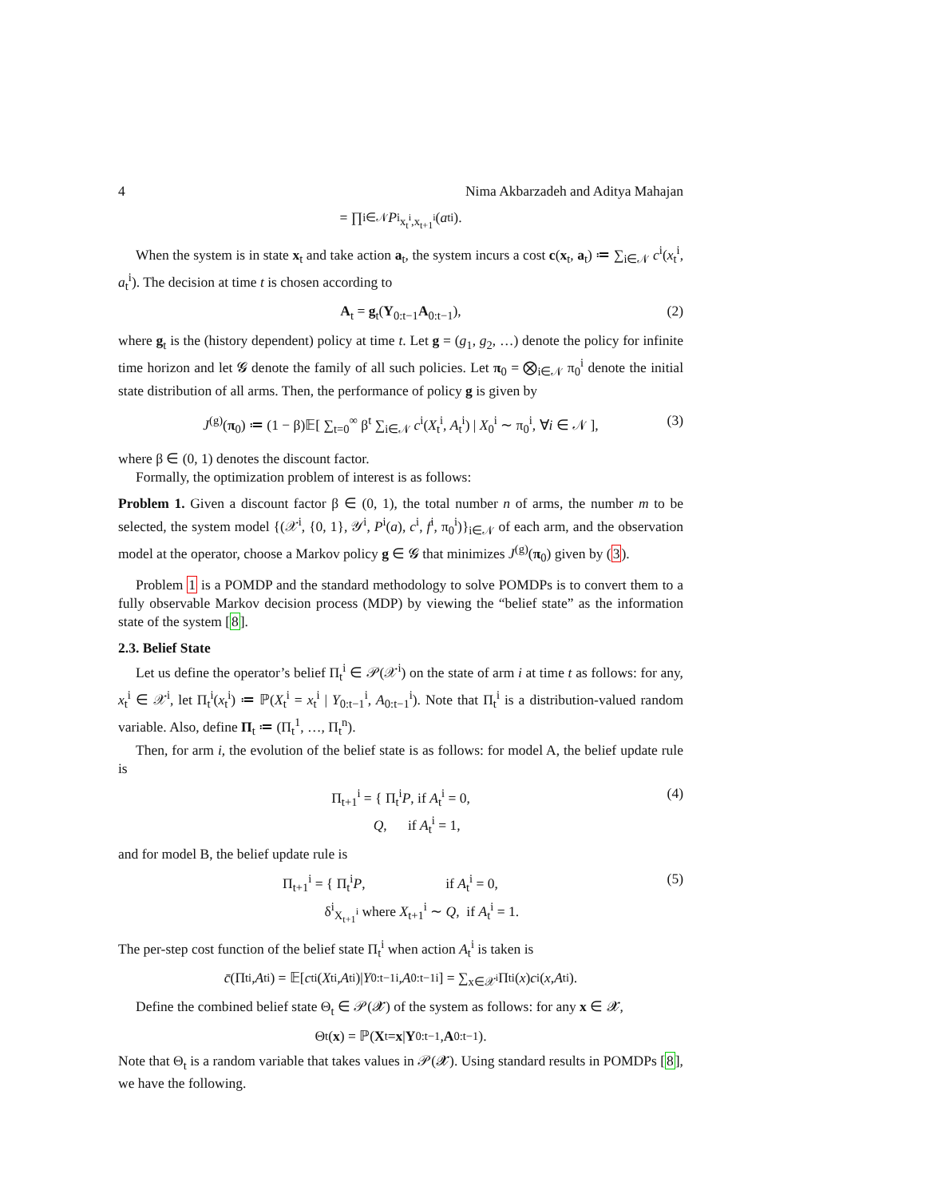4 Nima Akbarzadeh and Aditya Mahajan
= ∏<sub>i∈𝒩</sub> P<sup>i</sup><sub>x<sub>t</sub><sup>i</sup>,x<sub>t+1</sub><sup>i</sup></sub>(a<sub>t</sub><sup>i</sup>).
When the system is in state x<sub>t</sub> and take action a<sub>t</sub>, the system incurs a cost c(x<sub>t</sub>, a<sub>t</sub>) ≔ ∑<sub>i∈𝒩</sub> c<sup>i</sup>(x<sub>t</sub><sup>i</sup>, a<sub>t</sub><sup>i</sup>). The decision at time t is chosen according to
A<sub>t</sub> = g<sub>t</sub>(Y<sub>0:t−1</sub>A<sub>0:t−1</sub>), (2)
where g<sub>t</sub> is the (history dependent) policy at time t. Let g = (g<sub>1</sub>, g<sub>2</sub>, …) denote the policy for infinite time horizon and let 𝓖 denote the family of all such policies. Let π<sub>0</sub> = ⨂<sub>i∈𝒩</sub> π<sub>0</sub><sup>i</sup> denote the initial state distribution of all arms. Then, the performance of policy g is given by
J<sup>(g)</sup>(π<sub>0</sub>) ≔ (1 − β)𝔼[ ∑<sub>t=0</sub><sup>∞</sup> β<sup>t</sup> ∑<sub>i∈𝒩</sub> c<sup>i</sup>(X<sub>t</sub><sup>i</sup>, A<sub>t</sub><sup>i</sup>) | X<sub>0</sub><sup>i</sup> ∼ π<sub>0</sub><sup>i</sup>, ∀i ∈ 𝒩 ], (3)
where β ∈ (0, 1) denotes the discount factor.
Formally, the optimization problem of interest is as follows:
Problem 1. Given a discount factor β ∈ (0, 1), the total number n of arms, the number m to be selected, the system model {(𝒳<sup>i</sup>, {0, 1}, 𝒴<sup>i</sup>, P<sup>i</sup>(a), c<sup>i</sup>, f<sup>i</sup>, π<sub>0</sub><sup>i</sup>)}<sub>i∈𝒩</sub> of each arm, and the observation model at the operator, choose a Markov policy g ∈ 𝓖 that minimizes J<sup>(g)</sup>(π<sub>0</sub>) given by (3).
Problem 1 is a POMDP and the standard methodology to solve POMDPs is to convert them to a fully observable Markov decision process (MDP) by viewing the “belief state” as the information state of the system [8].
2.3. Belief State
Let us define the operator’s belief Π<sub>t</sub><sup>i</sup> ∈ 𝒫(𝒳<sup>i</sup>) on the state of arm i at time t as follows: for any, x<sub>t</sub><sup>i</sup> ∈ 𝒳<sup>i</sup>, let Π<sub>t</sub><sup>i</sup>(x<sub>t</sub><sup>i</sup>) ≔ ℙ(X<sub>t</sub><sup>i</sup> = x<sub>t</sub><sup>i</sup> | Y<sub>0:t−1</sub><sup>i</sup>, A<sub>0:t−1</sub><sup>i</sup>). Note that Π<sub>t</sub><sup>i</sup> is a distribution-valued random variable. Also, define Π<sub>t</sub> ≔ (Π<sub>t</sub><sup>1</sup>, …, Π<sub>t</sub><sup>n</sup>).
Then, for arm i, the evolution of the belief state is as follows: for model A, the belief update rule is
Π<sub>t+1</sub><sup>i</sup> = { Π<sub>t</sub><sup>i</sup>P, if A<sub>t</sub><sup>i</sup> = 0,
Q, if A<sub>t</sub><sup>i</sup> = 1, (4)
and for model B, the belief update rule is
Π<sub>t+1</sub><sup>i</sup> = { Π<sub>t</sub><sup>i</sup>P, if A<sub>t</sub><sup>i</sup> = 0,
δ<sup>i</sup><sub>X<sub>t+1</sub><sup>i</sup></sub> where X<sub>t+1</sub><sup>i</sup> ∼ Q, if A<sub>t</sub><sup>i</sup> = 1. (5)
The per-step cost function of the belief state Π<sub>t</sub><sup>i</sup> when action A<sub>t</sub><sup>i</sup> is taken is
c̄ (Π<sub>t</sub><sup>i</sup>, A<sub>t</sub><sup>i</sup>) = 𝔼[c<sub>t</sub><sup>i</sup>(X<sub>t</sub><sup>i</sup>, A<sub>t</sub><sup>i</sup>)| Y<sub>0:t−1</sub><sup>i</sup>, A<sub>0:t−1</sub><sup>i</sup>] = ∑<sub>x∈𝒳<sup>i</sup></sub> Π<sub>t</sub><sup>i</sup>(x) c<sup>i</sup>(x, A<sub>t</sub><sup>i</sup>).
Define the combined belief state Θ<sub>t</sub> ∈ 𝒫(𝓧) of the system as follows: for any x ∈ 𝓧,
Θ<sub>t</sub>(x) = ℙ(X<sub>t</sub> = x | Y<sub>0:t−1</sub>, A<sub>0:t−1</sub>).
Note that Θ<sub>t</sub> is a random variable that takes values in 𝒫(𝓧). Using standard results in POMDPs [8], we have the following.